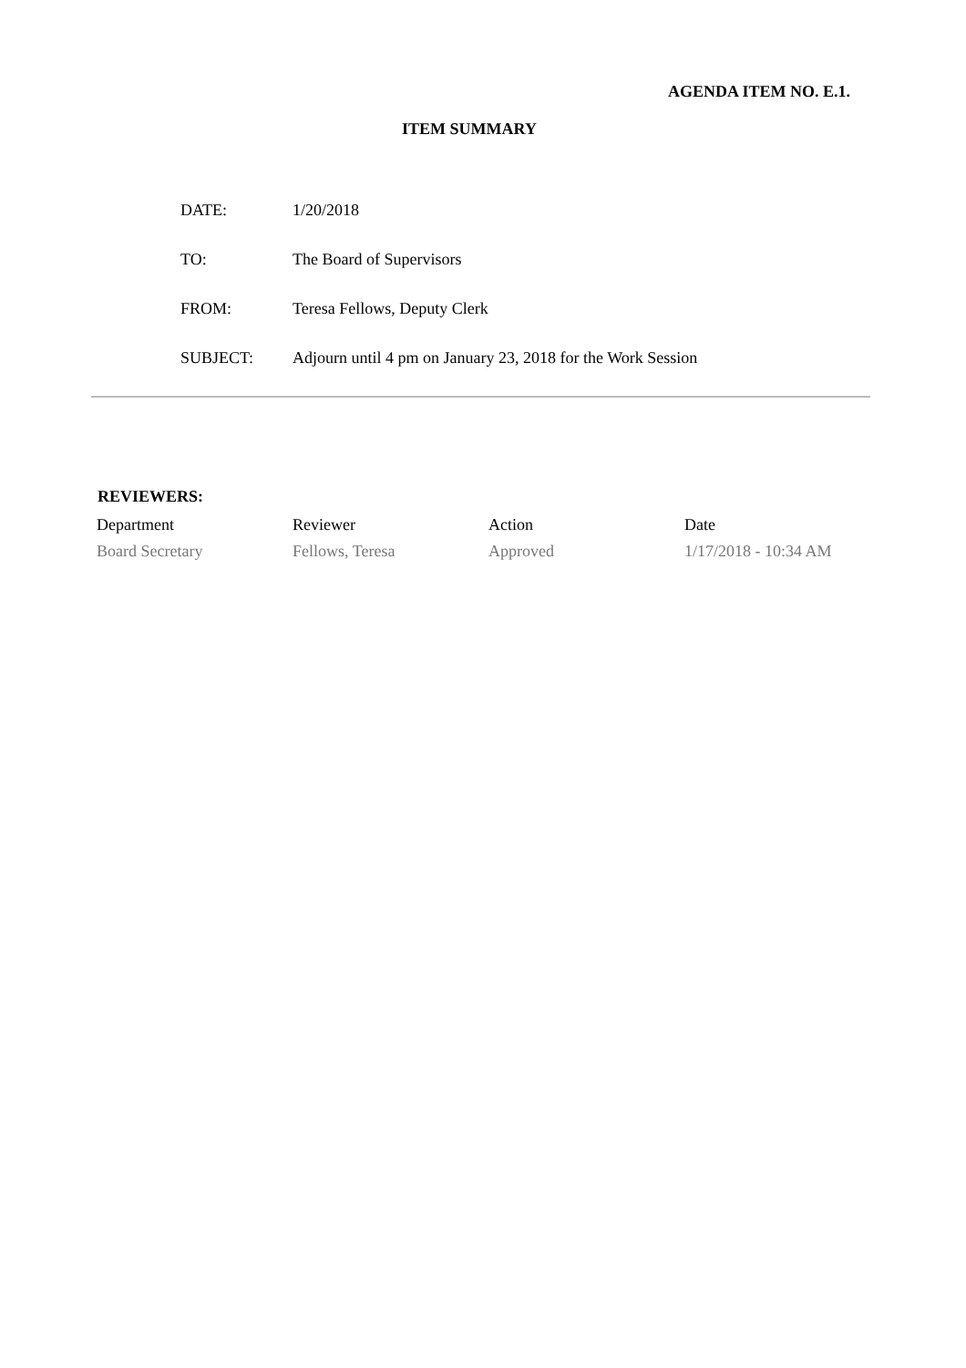AGENDA ITEM NO. E.1.
ITEM SUMMARY
| DATE: | 1/20/2018 |
| TO: | The Board of Supervisors |
| FROM: | Teresa Fellows, Deputy Clerk |
| SUBJECT: | Adjourn until 4 pm on January 23, 2018 for the Work Session |
REVIEWERS:
| Department | Reviewer | Action | Date |
| --- | --- | --- | --- |
| Board Secretary | Fellows, Teresa | Approved | 1/17/2018 - 10:34 AM |